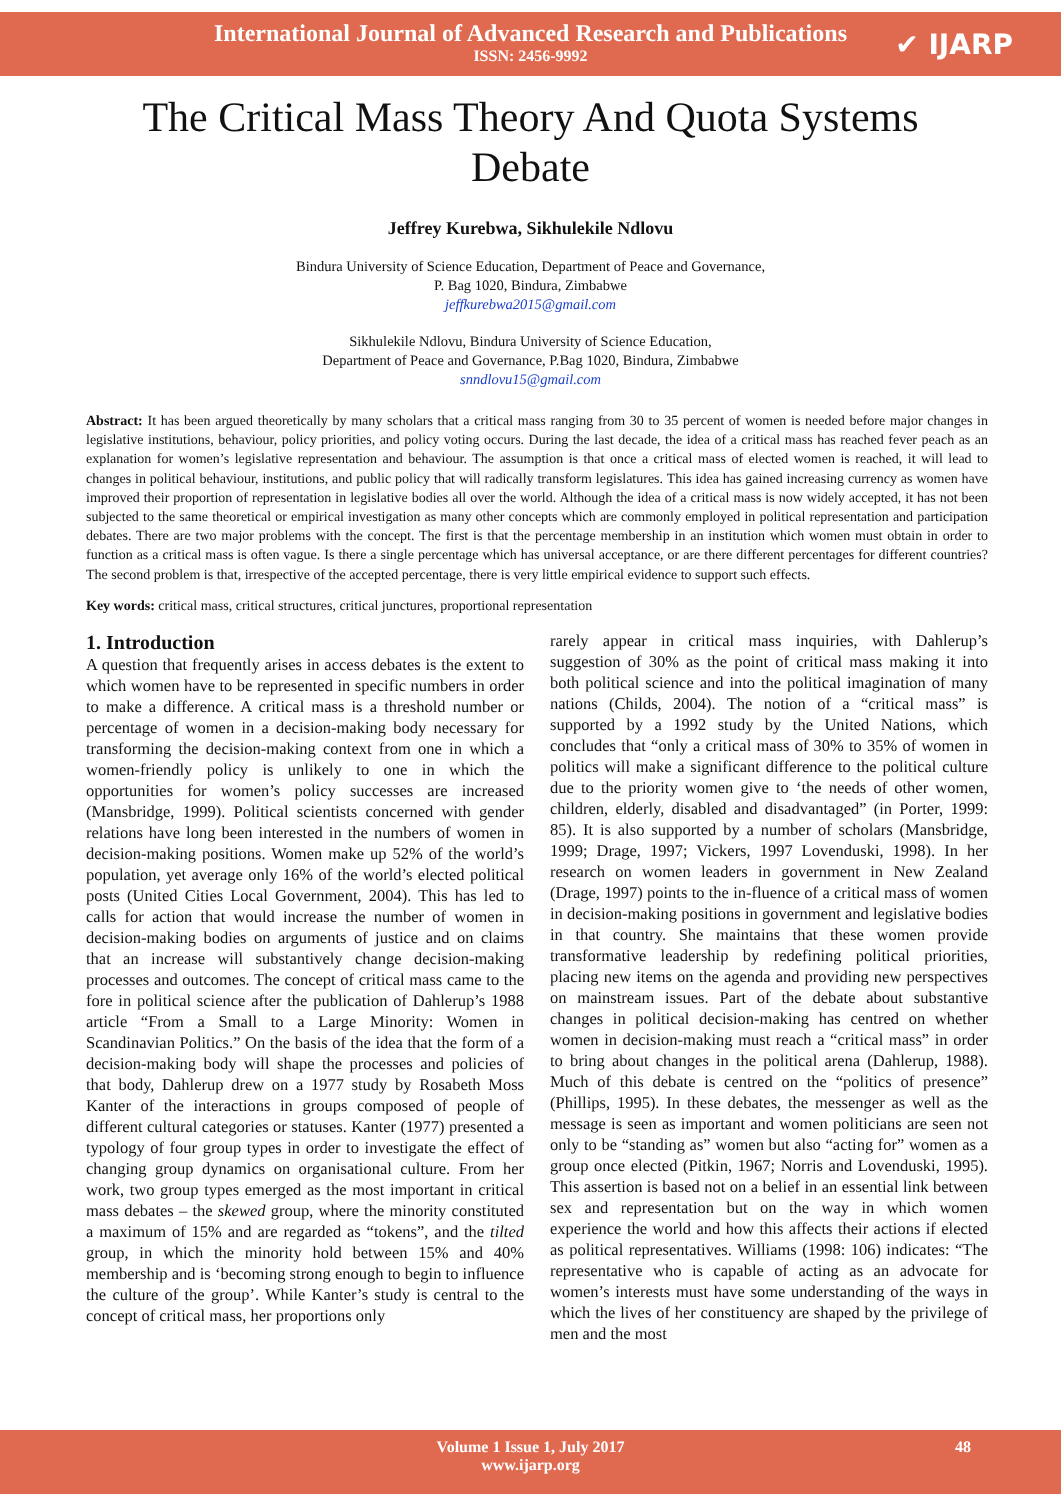International Journal of Advanced Research and Publications
ISSN: 2456-9992
✔ IJARP
The Critical Mass Theory And Quota Systems Debate
Jeffrey Kurebwa, Sikhulekile Ndlovu
Bindura University of Science Education, Department of Peace and Governance,
P. Bag 1020, Bindura, Zimbabwe
jeffkurebwa2015@gmail.com
Sikhulekile Ndlovu, Bindura University of Science Education,
Department of Peace and Governance, P.Bag 1020, Bindura, Zimbabwe
snndlovu15@gmail.com
Abstract: It has been argued theoretically by many scholars that a critical mass ranging from 30 to 35 percent of women is needed before major changes in legislative institutions, behaviour, policy priorities, and policy voting occurs. During the last decade, the idea of a critical mass has reached fever peach as an explanation for women’s legislative representation and behaviour. The assumption is that once a critical mass of elected women is reached, it will lead to changes in political behaviour, institutions, and public policy that will radically transform legislatures. This idea has gained increasing currency as women have improved their proportion of representation in legislative bodies all over the world. Although the idea of a critical mass is now widely accepted, it has not been subjected to the same theoretical or empirical investigation as many other concepts which are commonly employed in political representation and participation debates. There are two major problems with the concept. The first is that the percentage membership in an institution which women must obtain in order to function as a critical mass is often vague. Is there a single percentage which has universal acceptance, or are there different percentages for different countries? The second problem is that, irrespective of the accepted percentage, there is very little empirical evidence to support such effects.
Key words: critical mass, critical structures, critical junctures, proportional representation
1. Introduction
A question that frequently arises in access debates is the extent to which women have to be represented in specific numbers in order to make a difference. A critical mass is a threshold number or percentage of women in a decision-making body necessary for transforming the decision-making context from one in which a women-friendly policy is unlikely to one in which the opportunities for women’s policy successes are increased (Mansbridge, 1999). Political scientists concerned with gender relations have long been interested in the numbers of women in decision-making positions. Women make up 52% of the world’s population, yet average only 16% of the world’s elected political posts (United Cities Local Government, 2004). This has led to calls for action that would increase the number of women in decision-making bodies on arguments of justice and on claims that an increase will substantively change decision-making processes and outcomes. The concept of critical mass came to the fore in political science after the publication of Dahlerup’s 1988 article “From a Small to a Large Minority: Women in Scandinavian Politics.” On the basis of the idea that the form of a decision-making body will shape the processes and policies of that body, Dahlerup drew on a 1977 study by Rosabeth Moss Kanter of the interactions in groups composed of people of different cultural categories or statuses. Kanter (1977) presented a typology of four group types in order to investigate the effect of changing group dynamics on organisational culture. From her work, two group types emerged as the most important in critical mass debates – the skewed group, where the minority constituted a maximum of 15% and are regarded as “tokens”, and the tilted group, in which the minority hold between 15% and 40% membership and is ‘becoming strong enough to begin to influence the culture of the group’. While Kanter’s study is central to the concept of critical mass, her proportions only
rarely appear in critical mass inquiries, with Dahlerup’s suggestion of 30% as the point of critical mass making it into both political science and into the political imagination of many nations (Childs, 2004). The notion of a “critical mass” is supported by a 1992 study by the United Nations, which concludes that “only a critical mass of 30% to 35% of women in politics will make a significant difference to the political culture due to the priority women give to ‘the needs of other women, children, elderly, disabled and disadvantaged” (in Porter, 1999: 85). It is also supported by a number of scholars (Mansbridge, 1999; Drage, 1997; Vickers, 1997 Lovenduski, 1998). In her research on women leaders in government in New Zealand (Drage, 1997) points to the in-fluence of a critical mass of women in decision-making positions in government and legislative bodies in that country. She maintains that these women provide transformative leadership by redefining political priorities, placing new items on the agenda and providing new perspectives on mainstream issues. Part of the debate about substantive changes in political decision-making has centred on whether women in decision-making must reach a “critical mass” in order to bring about changes in the political arena (Dahlerup, 1988). Much of this debate is centred on the “politics of presence” (Phillips, 1995). In these debates, the messenger as well as the message is seen as important and women politicians are seen not only to be “standing as” women but also “acting for” women as a group once elected (Pitkin, 1967; Norris and Lovenduski, 1995). This assertion is based not on a belief in an essential link between sex and representation but on the way in which women experience the world and how this affects their actions if elected as political representatives. Williams (1998: 106) indicates: “The representative who is capable of acting as an advocate for women’s interests must have some understanding of the ways in which the lives of her constituency are shaped by the privilege of men and the most
Volume 1 Issue 1, July 2017
www.ijarp.org
48